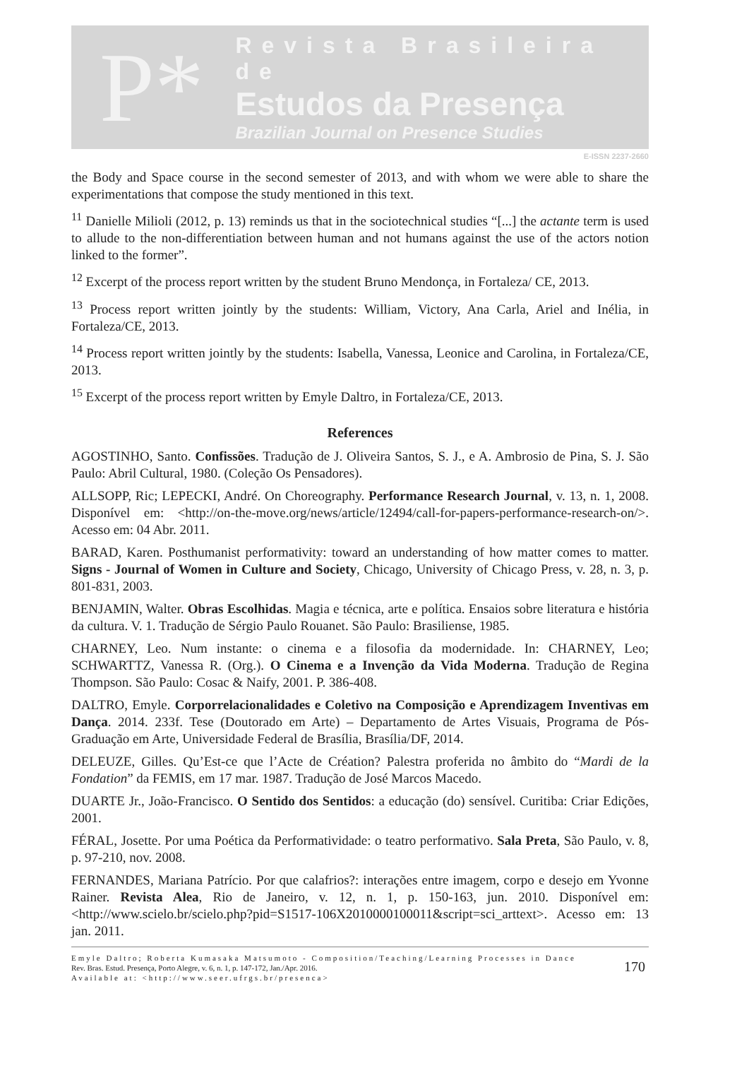P*
Revista Brasileira de
Estudos da Presença
Brazilian Journal on Presence Studies
E-ISSN 2237-2660
the Body and Space course in the second semester of 2013, and with whom we were able to share the experimentations that compose the study mentioned in this text.
<sup>11</sup> Danielle Milioli (2012, p. 13) reminds us that in the sociotechnical studies “[...] the actante term is used to allude to the non-differentiation between human and not humans against the use of the actors notion linked to the former”.
<sup>12</sup> Excerpt of the process report written by the student Bruno Mendonça, in Fortaleza/ CE, 2013.
<sup>13</sup> Process report written jointly by the students: William, Victory, Ana Carla, Ariel and Inélia, in Fortaleza/CE, 2013.
<sup>14</sup> Process report written jointly by the students: Isabella, Vanessa, Leonice and Carolina, in Fortaleza/CE, 2013.
<sup>15</sup> Excerpt of the process report written by Emyle Daltro, in Fortaleza/CE, 2013.
References
AGOSTINHO, Santo. Confissões. Tradução de J. Oliveira Santos, S. J., e A. Ambrosio de Pina, S. J. São Paulo: Abril Cultural, 1980. (Coleção Os Pensadores).
ALLSOPP, Ric; LEPECKI, André. On Choreography. Performance Research Journal, v. 13, n. 1, 2008. Disponível em: <http://on-the-move.org/news/article/12494/call-for-papers-performance-research-on/>. Acesso em: 04 Abr. 2011.
BARAD, Karen. Posthumanist performativity: toward an understanding of how matter comes to matter. Signs - Journal of Women in Culture and Society, Chicago, University of Chicago Press, v. 28, n. 3, p. 801-831, 2003.
BENJAMIN, Walter. Obras Escolhidas. Magia e técnica, arte e política. Ensaios sobre literatura e história da cultura. V. 1. Tradução de Sérgio Paulo Rouanet. São Paulo: Brasiliense, 1985.
CHARNEY, Leo. Num instante: o cinema e a filosofia da modernidade. In: CHARNEY, Leo; SCHWARTTZ, Vanessa R. (Org.). O Cinema e a Invenção da Vida Moderna. Tradução de Regina Thompson. São Paulo: Cosac & Naify, 2001. P. 386-408.
DALTRO, Emyle. Corporrelacionalidades e Coletivo na Composição e Aprendizagem Inventivas em Dança. 2014. 233f. Tese (Doutorado em Arte) – Departamento de Artes Visuais, Programa de Pós-Graduação em Arte, Universidade Federal de Brasília, Brasília/DF, 2014.
DELEUZE, Gilles. Qu’Est-ce que l’Acte de Création? Palestra proferida no âmbito do “Mardi de la Fondation” da FEMIS, em 17 mar. 1987. Tradução de José Marcos Macedo.
DUARTE Jr., João-Francisco. O Sentido dos Sentidos: a educação (do) sensível. Curitiba: Criar Edições, 2001.
FÉRAL, Josette. Por uma Poética da Performatividade: o teatro performativo. Sala Preta, São Paulo, v. 8, p. 97-210, nov. 2008.
FERNANDES, Mariana Patrício. Por que calafrios?: interações entre imagem, corpo e desejo em Yvonne Rainer. Revista Alea, Rio de Janeiro, v. 12, n. 1, p. 150-163, jun. 2010. Disponível em: <http://www.scielo.br/scielo.php?pid=S1517-106X2010000100011&script=sci_arttext>. Acesso em: 13 jan. 2011.
Emyle Daltro; Roberta Kumasaka Matsumoto - Composition/Teaching/Learning Processes in Dance
Rev. Bras. Estud. Presença, Porto Alegre, v. 6, n. 1, p. 147-172, Jan./Apr. 2016.
Available at: <http://www.seer.ufrgs.br/presenca>
170